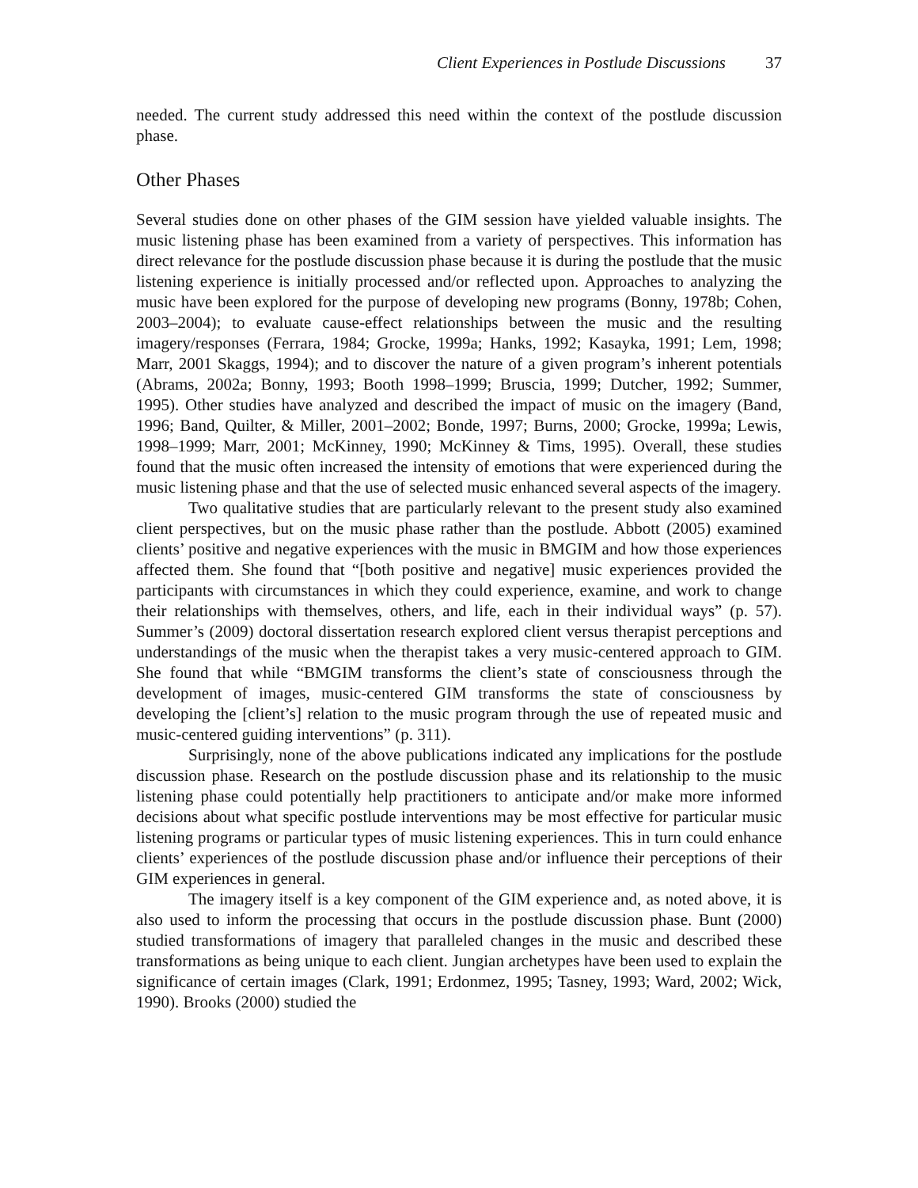Client Experiences in Postlude Discussions 37
needed. The current study addressed this need within the context of the postlude discussion phase.
Other Phases
Several studies done on other phases of the GIM session have yielded valuable insights. The music listening phase has been examined from a variety of perspectives. This information has direct relevance for the postlude discussion phase because it is during the postlude that the music listening experience is initially processed and/or reflected upon. Approaches to analyzing the music have been explored for the purpose of developing new programs (Bonny, 1978b; Cohen, 2003–2004); to evaluate cause-effect relationships between the music and the resulting imagery/responses (Ferrara, 1984; Grocke, 1999a; Hanks, 1992; Kasayka, 1991; Lem, 1998; Marr, 2001 Skaggs, 1994); and to discover the nature of a given program’s inherent potentials (Abrams, 2002a; Bonny, 1993; Booth 1998–1999; Bruscia, 1999; Dutcher, 1992; Summer, 1995). Other studies have analyzed and described the impact of music on the imagery (Band, 1996; Band, Quilter, & Miller, 2001–2002; Bonde, 1997; Burns, 2000; Grocke, 1999a; Lewis, 1998–1999; Marr, 2001; McKinney, 1990; McKinney & Tims, 1995). Overall, these studies found that the music often increased the intensity of emotions that were experienced during the music listening phase and that the use of selected music enhanced several aspects of the imagery.
Two qualitative studies that are particularly relevant to the present study also examined client perspectives, but on the music phase rather than the postlude. Abbott (2005) examined clients’ positive and negative experiences with the music in BMGIM and how those experiences affected them. She found that “[both positive and negative] music experiences provided the participants with circumstances in which they could experience, examine, and work to change their relationships with themselves, others, and life, each in their individual ways” (p. 57). Summer’s (2009) doctoral dissertation research explored client versus therapist perceptions and understandings of the music when the therapist takes a very music-centered approach to GIM. She found that while “BMGIM transforms the client’s state of consciousness through the development of images, music-centered GIM transforms the state of consciousness by developing the [client’s] relation to the music program through the use of repeated music and music-centered guiding interventions” (p. 311).
Surprisingly, none of the above publications indicated any implications for the postlude discussion phase. Research on the postlude discussion phase and its relationship to the music listening phase could potentially help practitioners to anticipate and/or make more informed decisions about what specific postlude interventions may be most effective for particular music listening programs or particular types of music listening experiences. This in turn could enhance clients’ experiences of the postlude discussion phase and/or influence their perceptions of their GIM experiences in general.
The imagery itself is a key component of the GIM experience and, as noted above, it is also used to inform the processing that occurs in the postlude discussion phase. Bunt (2000) studied transformations of imagery that paralleled changes in the music and described these transformations as being unique to each client. Jungian archetypes have been used to explain the significance of certain images (Clark, 1991; Erdonmez, 1995; Tasney, 1993; Ward, 2002; Wick, 1990). Brooks (2000) studied the